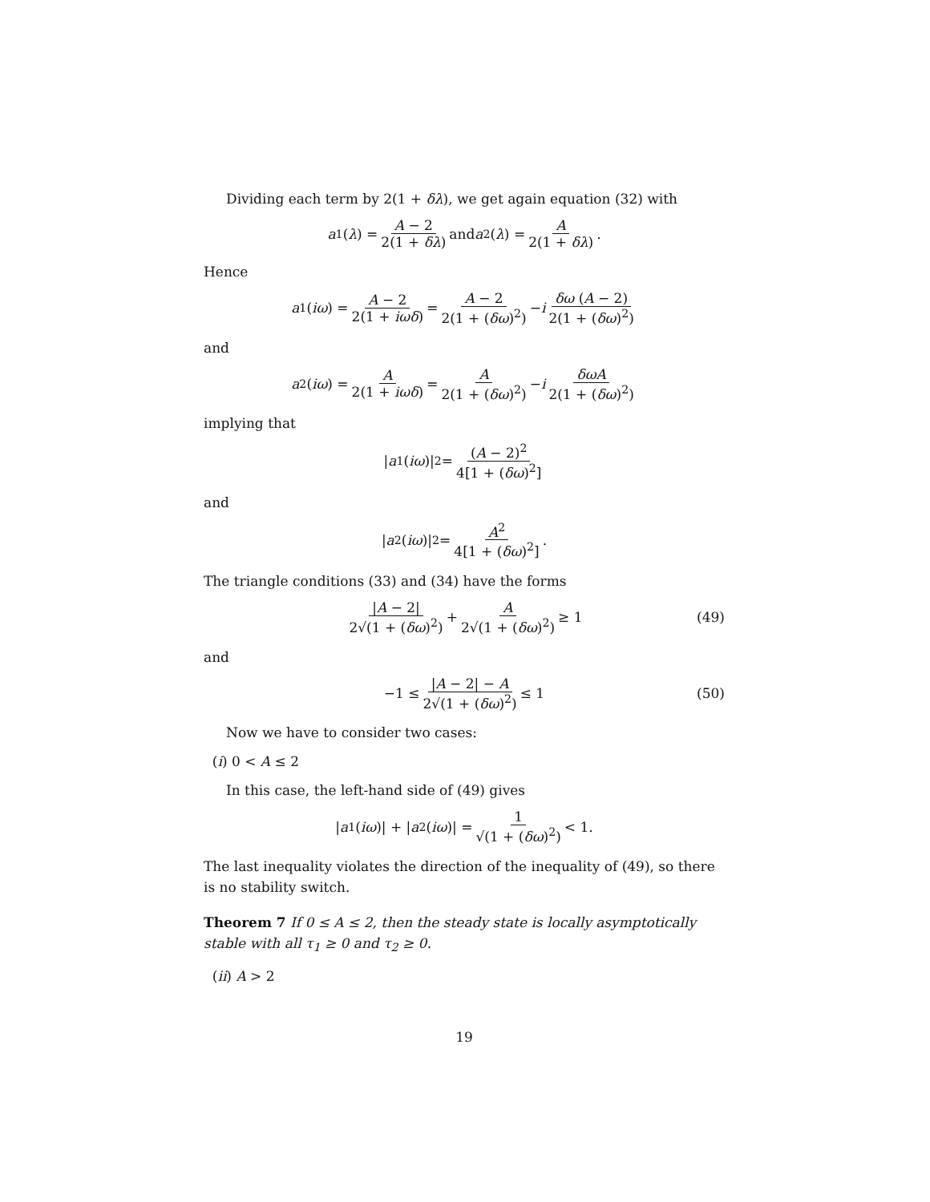Dividing each term by 2(1 + δλ), we get again equation (32) with
a<sub>1</sub>(λ) = A − 2 2(1 + δλ) and a<sub>2</sub>(λ) = A 2(1 + δλ).
Hence
a<sub>1</sub>(iω) = A − 2 2(1 + iωδ) = A − 2 2(1 + (δω)<sup>2</sup>) − i δω (A − 2) 2(1 + (δω)<sup>2</sup>)
and
a<sub>2</sub>(iω) = A 2(1 + iωδ) = A 2(1 + (δω)<sup>2</sup>) − i δωA 2(1 + (δω)<sup>2</sup>)
implying that
| a<sub>1</sub>(iω)|<sup>2</sup> = (A − 2)<sup>2</sup> 4[1 + (δω)<sup>2</sup>]
and
| a<sub>2</sub>(iω)|<sup>2</sup> = A<sup>2</sup> 4[1 + (δω)<sup>2</sup>].
The triangle conditions (33) and (34) have the forms
|A − 2| 2√(1 + (δω)<sup>2</sup>) + A 2√(1 + (δω)<sup>2</sup>) ≥ 1 (49)
and
−1 ≤ |A − 2| − A 2√(1 + (δω)<sup>2</sup>) ≤ 1 (50)
Now we have to consider two cases:
(i) 0 < A ≤ 2
In this case, the left-hand side of (49) gives
| a<sub>1</sub>(iω)| + | a<sub>2</sub>(iω)| = 1 √(1 + (δω)<sup>2</sup>) < 1.
The last inequality violates the direction of the inequality of (49), so there is no stability switch.
Theorem 7 If 0 ≤ A ≤ 2, then the steady state is locally asymptotically stable with all τ<sub>1</sub> ≥ 0 and τ<sub>2</sub> ≥ 0.
(ii) A > 2
19